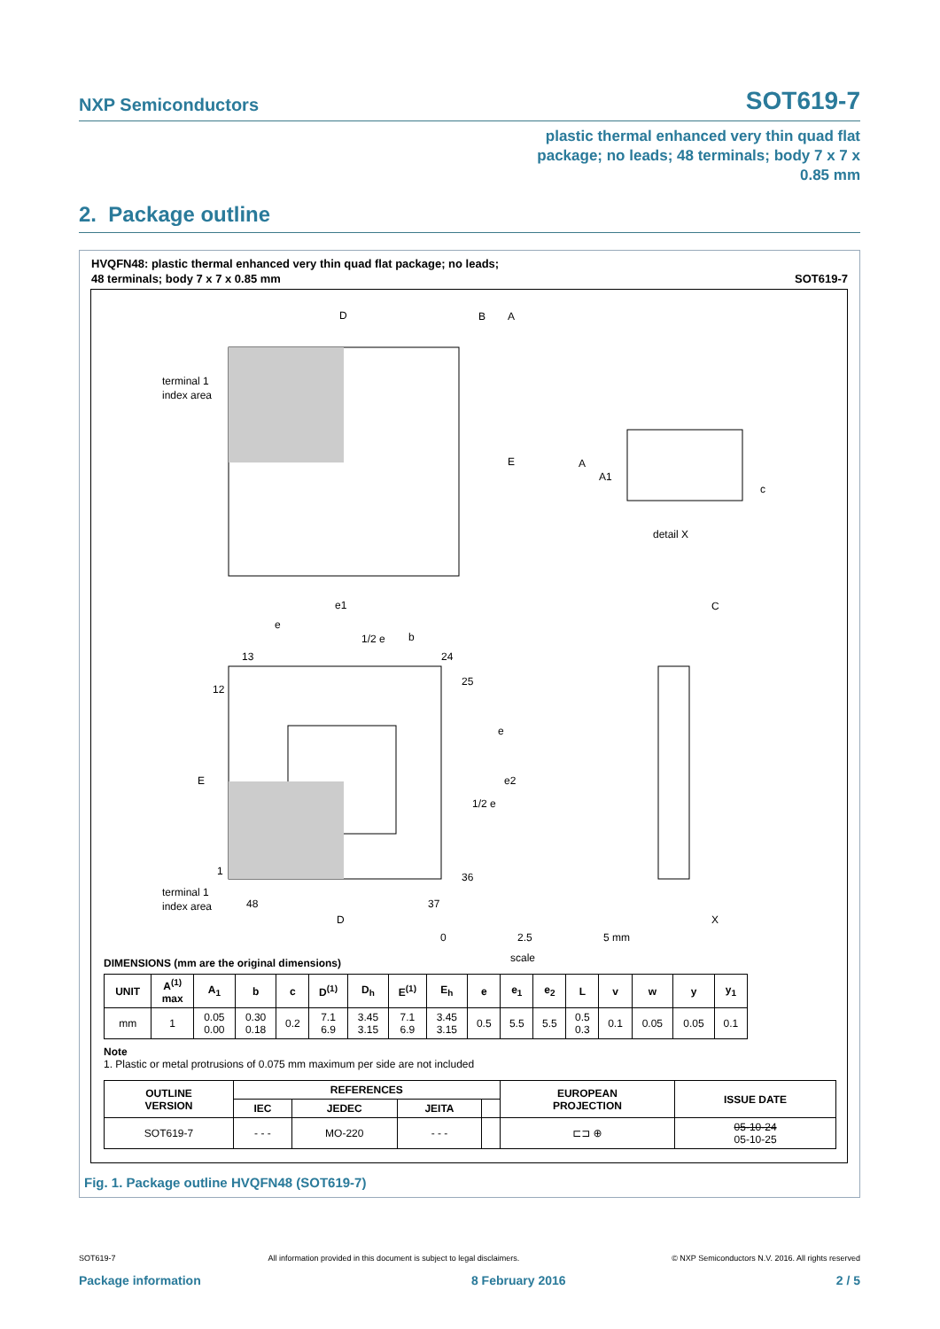NXP Semiconductors SOT619-7
plastic thermal enhanced very thin quad flat
package; no leads; 48 terminals; body 7 x 7 x
0.85 mm
2. Package outline
HVQFN48: plastic thermal enhanced very thin quad flat package; no leads;
48 terminals; body 7 x 7 x 0.85 mm SOT619-7
terminal 1
index area
D
E
B
A
13
24
25
12
1
36
48
37
E
D
terminal 1
index area
e1
e
1/2 e
b
e
e2
1/2 e
A
A1
c
detail X
C
X
0
2.5
5 mm
scale
DIMENSIONS (mm are the original dimensions)
| UNIT | A<sup>(1)</sup> max | A<sub>1</sub> | b | c | D<sup>(1)</sup> | D<sub>h</sub> | E<sup>(1)</sup> | E<sub>h</sub> | e | e<sub>1</sub> | e<sub>2</sub> | L | v | w | y | y<sub>1</sub> |
| --- | --- | --- | --- | --- | --- | --- | --- | --- | --- | --- | --- | --- | --- | --- | --- | --- |
| mm | 1 | 0.05 0.00 | 0.30 0.18 | 0.2 | 7.1 6.9 | 3.45 3.15 | 7.1 6.9 | 3.45 3.15 | 0.5 | 5.5 | 5.5 | 0.5 0.3 | 0.1 | 0.05 | 0.05 | 0.1 |
Note
1. Plastic or metal protrusions of 0.075 mm maximum per side are not included
| OUTLINE VERSION | REFERENCES | | | | EUROPEAN PROJECTION | ISSUE DATE |
| --- | --- | --- | --- | --- | --- | --- |
| | IEC | JEDEC | JEITA | | | |
| SOT619-7 | - - - | MO-220 | - - - | | ⊏⊐ ⊕ | 05-10-24 05-10-25 |
Fig. 1. Package outline HVQFN48 (SOT619-7)
SOT619-7 All information provided in this document is subject to legal disclaimers. © NXP Semiconductors N.V. 2016. All rights reserved
Package information 8 February 2016 2 / 5